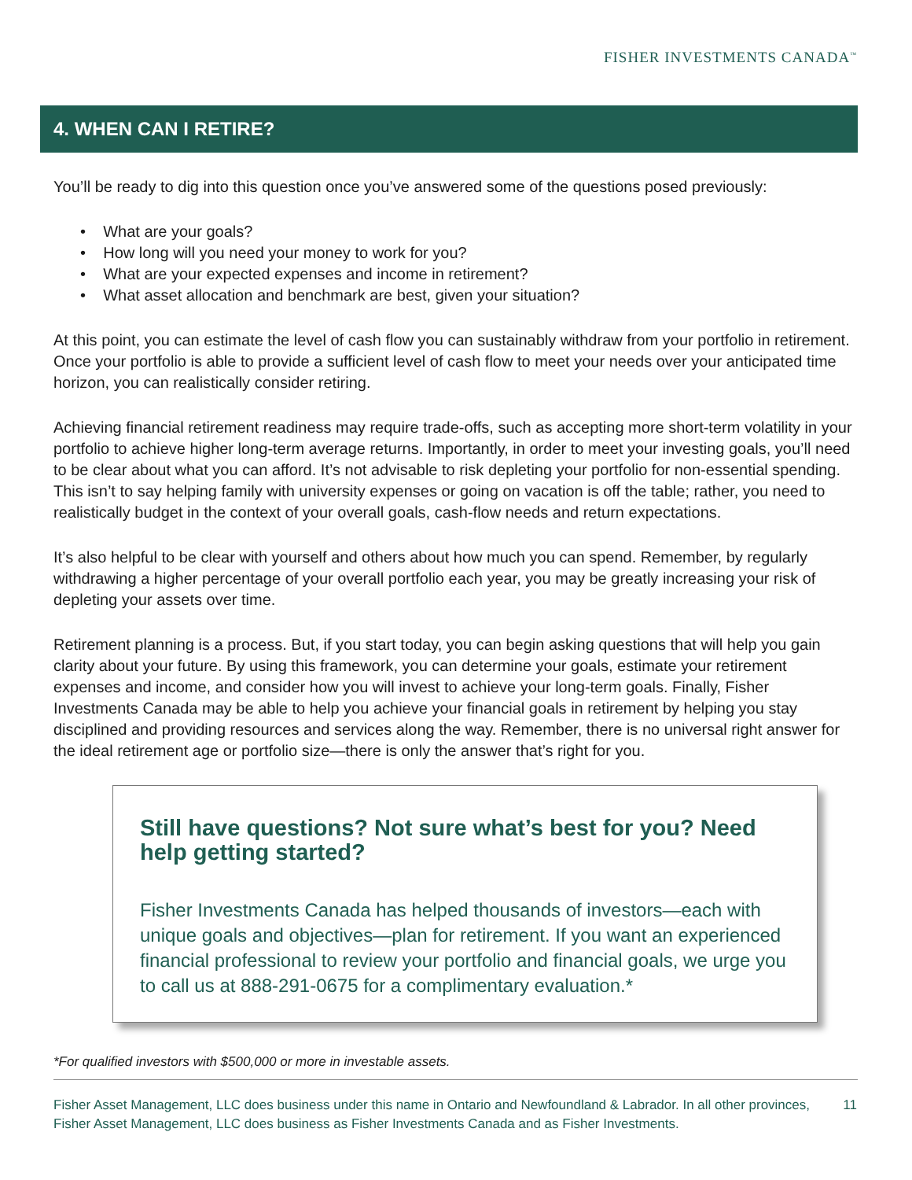FISHER INVESTMENTS CANADA<sup>™</sup>
4. WHEN CAN I RETIRE?
You’ll be ready to dig into this question once you’ve answered some of the questions posed previously:
• What are your goals?
• How long will you need your money to work for you?
• What are your expected expenses and income in retirement?
• What asset allocation and benchmark are best, given your situation?
At this point, you can estimate the level of cash flow you can sustainably withdraw from your portfolio in retirement. Once your portfolio is able to provide a sufficient level of cash flow to meet your needs over your anticipated time horizon, you can realistically consider retiring.
Achieving financial retirement readiness may require trade-offs, such as accepting more short-term volatility in your portfolio to achieve higher long-term average returns. Importantly, in order to meet your investing goals, you’ll need to be clear about what you can afford. It’s not advisable to risk depleting your portfolio for non-essential spending. This isn’t to say helping family with university expenses or going on vacation is off the table; rather, you need to realistically budget in the context of your overall goals, cash-flow needs and return expectations.
It’s also helpful to be clear with yourself and others about how much you can spend. Remember, by regularly withdrawing a higher percentage of your overall portfolio each year, you may be greatly increasing your risk of depleting your assets over time.
Retirement planning is a process. But, if you start today, you can begin asking questions that will help you gain clarity about your future. By using this framework, you can determine your goals, estimate your retirement expenses and income, and consider how you will invest to achieve your long-term goals. Finally, Fisher Investments Canada may be able to help you achieve your financial goals in retirement by helping you stay disciplined and providing resources and services along the way. Remember, there is no universal right answer for the ideal retirement age or portfolio size—there is only the answer that’s right for you.
Still have questions? Not sure what’s best for you? Need help getting started?
Fisher Investments Canada has helped thousands of investors—each with unique goals and objectives—plan for retirement. If you want an experienced financial professional to review your portfolio and financial goals, we urge you to call us at 888-291-0675 for a complimentary evaluation.*
*For qualified investors with $500,000 or more in investable assets.
Fisher Asset Management, LLC does business under this name in Ontario and Newfoundland & Labrador. In all other provinces, Fisher Asset Management, LLC does business as Fisher Investments Canada and as Fisher Investments.
11